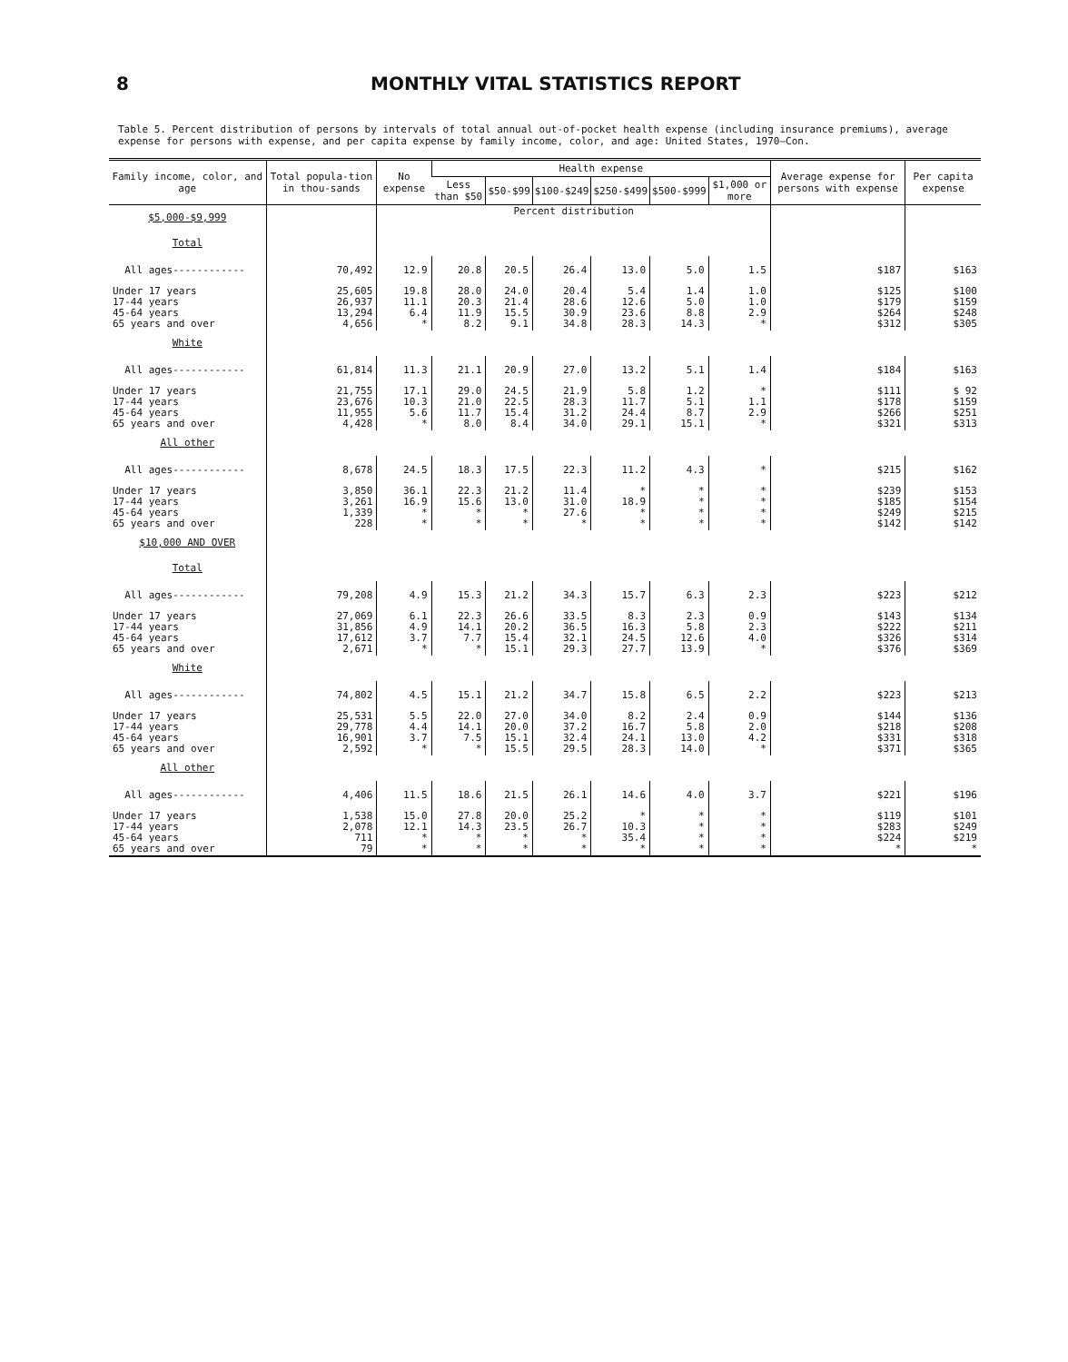8 MONTHLY VITAL STATISTICS REPORT
Table 5. Percent distribution of persons by intervals of total annual out-of-pocket health expense (including insurance premiums), average expense for persons with expense, and per capita expense by family income, color, and age: United States, 1970—Con.
| Family income, color, and age | Total popula-tion in thou-sands | No expense | Health expense | | | | | | Average expense for persons with expense | Per capita expense |
| --- | --- | --- | --- | --- | --- | --- | --- | --- | --- | --- |
| | | | Less than $50 | $50-$99 | $100-$249 | $250-$499 | $500-$999 | $1,000 or more | | |
| $5,000-$9,999 | | Percent distribution | | | | | | | | |
| Total | | | | | | | | | | |
| All ages------------ | 70,492 | 12.9 | 20.8 | 20.5 | 26.4 | 13.0 | 5.0 | 1.5 | $187 | $163 |
| Under 17 years 17-44 years 45-64 years 65 years and over | 25,605 26,937 13,294 4,656 | 19.8 11.1 6.4 * | 28.0 20.3 11.9 8.2 | 24.0 21.4 15.5 9.1 | 20.4 28.6 30.9 34.8 | 5.4 12.6 23.6 28.3 | 1.4 5.0 8.8 14.3 | 1.0 1.0 2.9 * | $125 $179 $264 $312 | $100 $159 $248 $305 |
| White | | | | | | | | | | |
| All ages------------ | 61,814 | 11.3 | 21.1 | 20.9 | 27.0 | 13.2 | 5.1 | 1.4 | $184 | $163 |
| Under 17 years 17-44 years 45-64 years 65 years and over | 21,755 23,676 11,955 4,428 | 17.1 10.3 5.6 * | 29.0 21.0 11.7 8.0 | 24.5 22.5 15.4 8.4 | 21.9 28.3 31.2 34.0 | 5.8 11.7 24.4 29.1 | 1.2 5.1 8.7 15.1 | * 1.1 2.9 * | $111 $178 $266 $321 | $ 92 $159 $251 $313 |
| All other | | | | | | | | | | |
| All ages------------ | 8,678 | 24.5 | 18.3 | 17.5 | 22.3 | 11.2 | 4.3 | * | $215 | $162 |
| Under 17 years 17-44 years 45-64 years 65 years and over | 3,850 3,261 1,339 228 | 36.1 16.9 * * | 22.3 15.6 * * | 21.2 13.0 * * | 11.4 31.0 27.6 * | * 18.9 * * | * * * * | * * * * | $239 $185 $249 $142 | $153 $154 $215 $142 |
| $10,000 AND OVER | | | | | | | | | | |
| Total | | | | | | | | | | |
| All ages------------ | 79,208 | 4.9 | 15.3 | 21.2 | 34.3 | 15.7 | 6.3 | 2.3 | $223 | $212 |
| Under 17 years 17-44 years 45-64 years 65 years and over | 27,069 31,856 17,612 2,671 | 6.1 4.9 3.7 * | 22.3 14.1 7.7 * | 26.6 20.2 15.4 15.1 | 33.5 36.5 32.1 29.3 | 8.3 16.3 24.5 27.7 | 2.3 5.8 12.6 13.9 | 0.9 2.3 4.0 * | $143 $222 $326 $376 | $134 $211 $314 $369 |
| White | | | | | | | | | | |
| All ages------------ | 74,802 | 4.5 | 15.1 | 21.2 | 34.7 | 15.8 | 6.5 | 2.2 | $223 | $213 |
| Under 17 years 17-44 years 45-64 years 65 years and over | 25,531 29,778 16,901 2,592 | 5.5 4.4 3.7 * | 22.0 14.1 7.5 * | 27.0 20.0 15.1 15.5 | 34.0 37.2 32.4 29.5 | 8.2 16.7 24.1 28.3 | 2.4 5.8 13.0 14.0 | 0.9 2.0 4.2 * | $144 $218 $331 $371 | $136 $208 $318 $365 |
| All other | | | | | | | | | | |
| All ages------------ | 4,406 | 11.5 | 18.6 | 21.5 | 26.1 | 14.6 | 4.0 | 3.7 | $221 | $196 |
| Under 17 years 17-44 years 45-64 years 65 years and over | 1,538 2,078 711 79 | 15.0 12.1 * * | 27.8 14.3 * * | 20.0 23.5 * * | 25.2 26.7 * * | * 10.3 35.4 * | * * * * | * * * * | $119 $283 $224 * | $101 $249 $219 * |